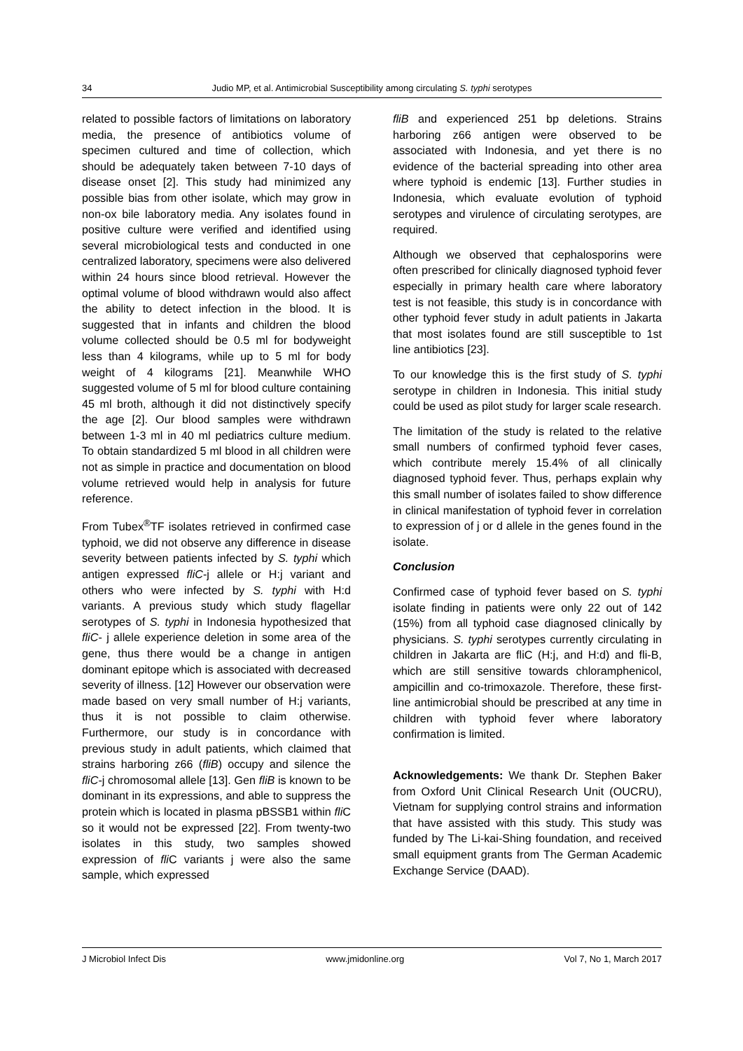34 Judio MP, et al. Antimicrobial Susceptibility among circulating S. typhi serotypes
related to possible factors of limitations on laboratory media, the presence of antibiotics volume of specimen cultured and time of collection, which should be adequately taken between 7-10 days of disease onset [2]. This study had minimized any possible bias from other isolate, which may grow in non-ox bile laboratory media. Any isolates found in positive culture were verified and identified using several microbiological tests and conducted in one centralized laboratory, specimens were also delivered within 24 hours since blood retrieval. However the optimal volume of blood withdrawn would also affect the ability to detect infection in the blood. It is suggested that in infants and children the blood volume collected should be 0.5 ml for bodyweight less than 4 kilograms, while up to 5 ml for body weight of 4 kilograms [21]. Meanwhile WHO suggested volume of 5 ml for blood culture containing 45 ml broth, although it did not distinctively specify the age [2]. Our blood samples were withdrawn between 1-3 ml in 40 ml pediatrics culture medium. To obtain standardized 5 ml blood in all children were not as simple in practice and documentation on blood volume retrieved would help in analysis for future reference.
From Tubex<sup>®</sup>TF isolates retrieved in confirmed case typhoid, we did not observe any difference in disease severity between patients infected by S. typhi which antigen expressed fliC-j allele or H:j variant and others who were infected by S. typhi with H:d variants. A previous study which study flagellar serotypes of S. typhi in Indonesia hypothesized that fliC- j allele experience deletion in some area of the gene, thus there would be a change in antigen dominant epitope which is associated with decreased severity of illness. [12] However our observation were made based on very small number of H:j variants, thus it is not possible to claim otherwise. Furthermore, our study is in concordance with previous study in adult patients, which claimed that strains harboring z66 (fliB) occupy and silence the fliC-j chromosomal allele [13]. Gen fliB is known to be dominant in its expressions, and able to suppress the protein which is located in plasma pBSSB1 within fli C so it would not be expressed [22]. From twenty-two isolates in this study, two samples showed expression of fli C variants j were also the same sample, which expressed
fliB and experienced 251 bp deletions. Strains harboring z66 antigen were observed to be associated with Indonesia, and yet there is no evidence of the bacterial spreading into other area where typhoid is endemic [13]. Further studies in Indonesia, which evaluate evolution of typhoid serotypes and virulence of circulating serotypes, are required.
Although we observed that cephalosporins were often prescribed for clinically diagnosed typhoid fever especially in primary health care where laboratory test is not feasible, this study is in concordance with other typhoid fever study in adult patients in Jakarta that most isolates found are still susceptible to 1st line antibiotics [23].
To our knowledge this is the first study of S. typhi serotype in children in Indonesia. This initial study could be used as pilot study for larger scale research.
The limitation of the study is related to the relative small numbers of confirmed typhoid fever cases, which contribute merely 15.4% of all clinically diagnosed typhoid fever. Thus, perhaps explain why this small number of isolates failed to show difference in clinical manifestation of typhoid fever in correlation to expression of j or d allele in the genes found in the isolate.
Conclusion
Confirmed case of typhoid fever based on S. typhi isolate finding in patients were only 22 out of 142 (15%) from all typhoid case diagnosed clinically by physicians. S. typhi serotypes currently circulating in children in Jakarta are fliC (H:j, and H:d) and fli-B, which are still sensitive towards chloramphenicol, ampicillin and co-trimoxazole. Therefore, these first-line antimicrobial should be prescribed at any time in children with typhoid fever where laboratory confirmation is limited.
Acknowledgements: We thank Dr. Stephen Baker from Oxford Unit Clinical Research Unit (OUCRU), Vietnam for supplying control strains and information that have assisted with this study. This study was funded by The Li-kai-Shing foundation, and received small equipment grants from The German Academic Exchange Service (DAAD).
J Microbiol Infect Dis www.jmidonline.org Vol 7, No 1, March 2017